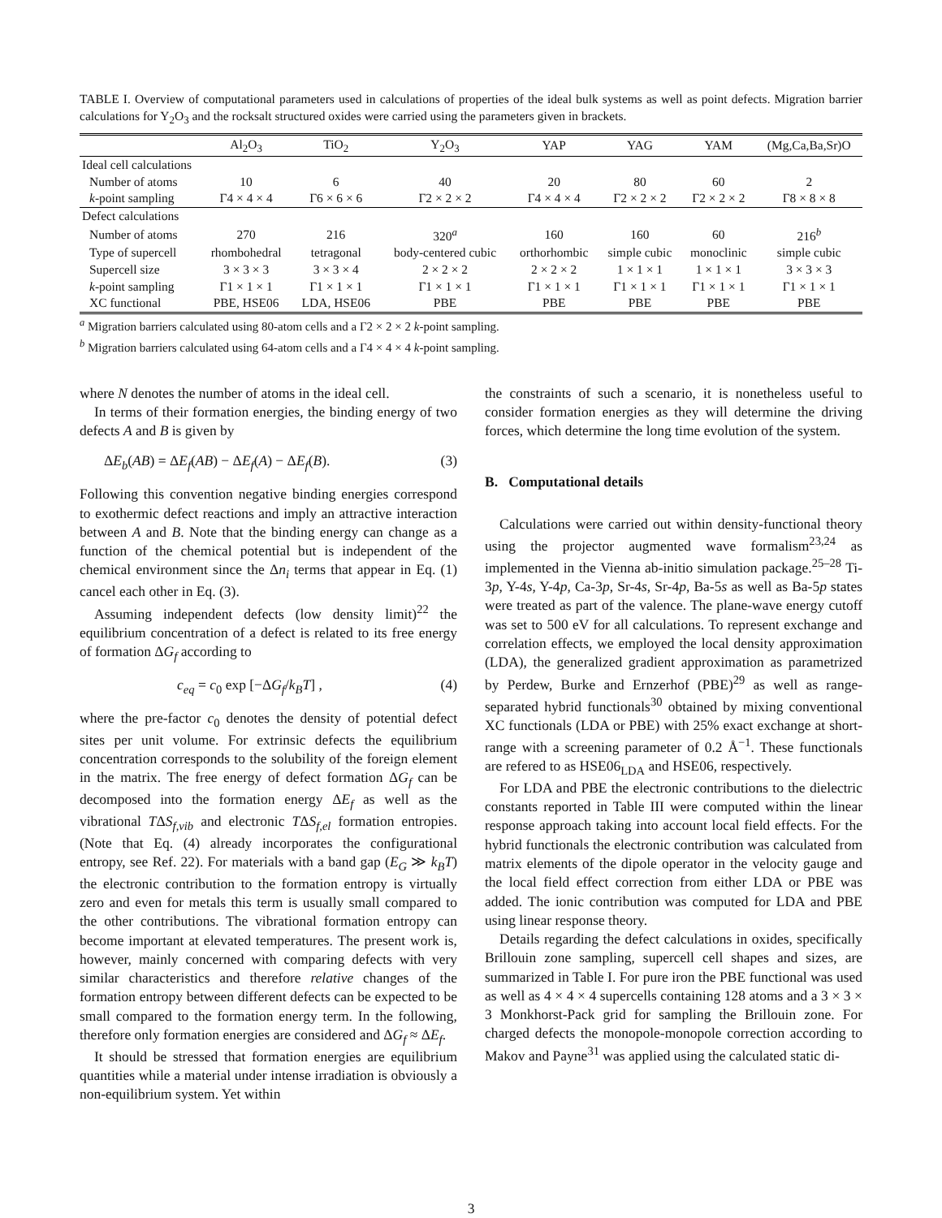TABLE I. Overview of computational parameters used in calculations of properties of the ideal bulk systems as well as point defects. Migration barrier calculations for Y<sub>2</sub>O<sub>3</sub> and the rocksalt structured oxides were carried using the parameters given in brackets.
| | Al<sub>2</sub>O<sub>3</sub> | TiO<sub>2</sub> | Y<sub>2</sub>O<sub>3</sub> | YAP | YAG | YAM | (Mg,Ca,Ba,Sr)O |
| --- | --- | --- | --- | --- | --- | --- | --- |
| Ideal cell calculations | | | | | | | |
| Number of atoms | 10 | 6 | 40 | 20 | 80 | 60 | 2 |
| k -point sampling | Γ4 × 4 × 4 | Γ6 × 6 × 6 | Γ2 × 2 × 2 | Γ4 × 4 × 4 | Γ2 × 2 × 2 | Γ2 × 2 × 2 | Γ8 × 8 × 8 |
| Defect calculations | | | | | | | |
| Number of atoms | 270 | 216 | 320<sup>a</sup> | 160 | 160 | 60 | 216<sup>b</sup> |
| Type of supercell | rhombohedral | tetragonal | body-centered cubic | orthorhombic | simple cubic | monoclinic | simple cubic |
| Supercell size | 3 × 3 × 3 | 3 × 3 × 4 | 2 × 2 × 2 | 2 × 2 × 2 | 1 × 1 × 1 | 1 × 1 × 1 | 3 × 3 × 3 |
| k -point sampling | Γ1 × 1 × 1 | Γ1 × 1 × 1 | Γ1 × 1 × 1 | Γ1 × 1 × 1 | Γ1 × 1 × 1 | Γ1 × 1 × 1 | Γ1 × 1 × 1 |
| XC functional | PBE, HSE06 | LDA, HSE06 | PBE | PBE | PBE | PBE | PBE |
<sup>a</sup> Migration barriers calculated using 80-atom cells and a Γ2 × 2 × 2 k-point sampling.
<sup>b</sup> Migration barriers calculated using 64-atom cells and a Γ4 × 4 × 4 k-point sampling.
where N denotes the number of atoms in the ideal cell.
In terms of their formation energies, the binding energy of two defects A and B is given by
ΔE<sub>b</sub>(AB) = ΔE<sub>f</sub>(AB) − ΔE<sub>f</sub>(A) − ΔE<sub>f</sub>(B). (3)
Following this convention negative binding energies correspond to exothermic defect reactions and imply an attractive interaction between A and B. Note that the binding energy can change as a function of the chemical potential but is independent of the chemical environment since the Δn<sub>i</sub> terms that appear in Eq. (1) cancel each other in Eq. (3).
Assuming independent defects (low density limit)<sup>22</sup> the equilibrium concentration of a defect is related to its free energy of formation ΔG<sub>f</sub> according to
c<sub>eq</sub> = c<sub>0</sub> exp [−ΔG<sub>f</sub>/k<sub>B</sub>T] , (4)
where the pre-factor c<sub>0</sub> denotes the density of potential defect sites per unit volume. For extrinsic defects the equilibrium concentration corresponds to the solubility of the foreign element in the matrix. The free energy of defect formation ΔG<sub>f</sub> can be decomposed into the formation energy ΔE<sub>f</sub> as well as the vibrational TΔS<sub>f,vib</sub> and electronic TΔS<sub>f,el</sub> formation entropies. (Note that Eq. (4) already incorporates the configurational entropy, see Ref. 22). For materials with a band gap (E<sub>G</sub> ≫ k<sub>B</sub>T) the electronic contribution to the formation entropy is virtually zero and even for metals this term is usually small compared to the other contributions. The vibrational formation entropy can become important at elevated temperatures. The present work is, however, mainly concerned with comparing defects with very similar characteristics and therefore relative changes of the formation entropy between different defects can be expected to be small compared to the formation energy term. In the following, therefore only formation energies are considered and ΔG<sub>f</sub> ≈ ΔE<sub>f</sub>.
It should be stressed that formation energies are equilibrium quantities while a material under intense irradiation is obviously a non-equilibrium system. Yet within
the constraints of such a scenario, it is nonetheless useful to consider formation energies as they will determine the driving forces, which determine the long time evolution of the system.
B. Computational details
Calculations were carried out within density-functional theory using the projector augmented wave formalism<sup>23,24</sup> as implemented in the Vienna ab-initio simulation package.<sup>25–28</sup> Ti-3p, Y-4s, Y-4p, Ca-3p, Sr-4s, Sr-4p, Ba-5s as well as Ba-5p states were treated as part of the valence. The plane-wave energy cutoff was set to 500 eV for all calculations. To represent exchange and correlation effects, we employed the local density approximation (LDA), the generalized gradient approximation as parametrized by Perdew, Burke and Ernzerhof (PBE)<sup>29</sup> as well as range-separated hybrid functionals<sup>30</sup> obtained by mixing conventional XC functionals (LDA or PBE) with 25% exact exchange at short-range with a screening parameter of 0.2 Å<sup>−1</sup>. These functionals are refered to as HSE06<sub>LDA</sub> and HSE06, respectively.
For LDA and PBE the electronic contributions to the dielectric constants reported in Table III were computed within the linear response approach taking into account local field effects. For the hybrid functionals the electronic contribution was calculated from matrix elements of the dipole operator in the velocity gauge and the local field effect correction from either LDA or PBE was added. The ionic contribution was computed for LDA and PBE using linear response theory.
Details regarding the defect calculations in oxides, specifically Brillouin zone sampling, supercell cell shapes and sizes, are summarized in Table I. For pure iron the PBE functional was used as well as 4 × 4 × 4 supercells containing 128 atoms and a 3 × 3 × 3 Monkhorst-Pack grid for sampling the Brillouin zone. For charged defects the monopole-monopole correction according to Makov and Payne<sup>31</sup> was applied using the calculated static di-
3